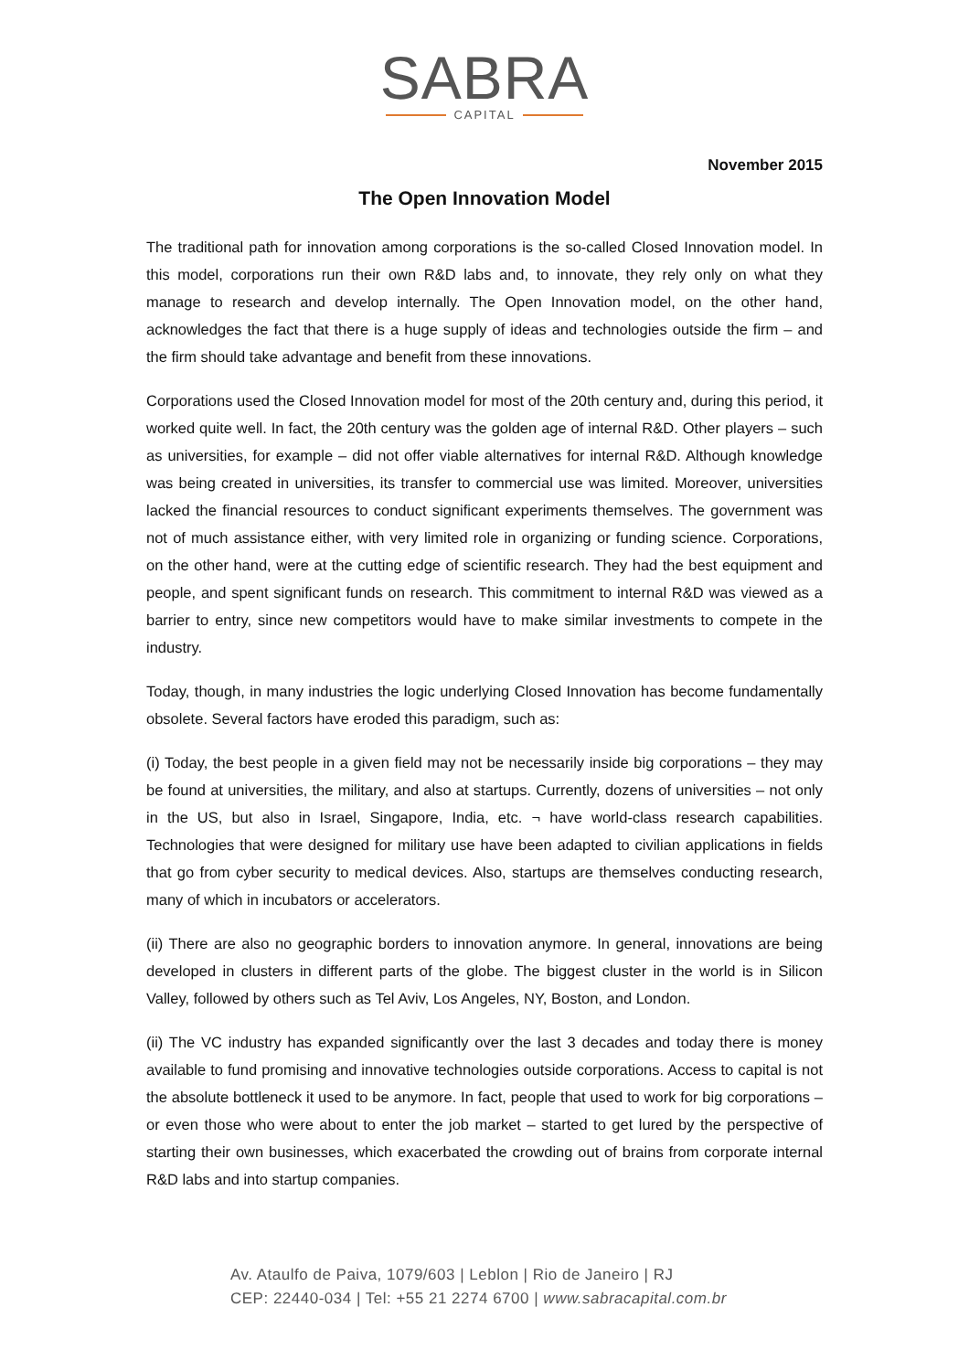SABRA
CAPITAL
November 2015
The Open Innovation Model
The traditional path for innovation among corporations is the so-called Closed Innovation model. In this model, corporations run their own R&D labs and, to innovate, they rely only on what they manage to research and develop internally. The Open Innovation model, on the other hand, acknowledges the fact that there is a huge supply of ideas and technologies outside the firm – and the firm should take advantage and benefit from these innovations.
Corporations used the Closed Innovation model for most of the 20th century and, during this period, it worked quite well. In fact, the 20th century was the golden age of internal R&D. Other players – such as universities, for example – did not offer viable alternatives for internal R&D. Although knowledge was being created in universities, its transfer to commercial use was limited. Moreover, universities lacked the financial resources to conduct significant experiments themselves. The government was not of much assistance either, with very limited role in organizing or funding science. Corporations, on the other hand, were at the cutting edge of scientific research. They had the best equipment and people, and spent significant funds on research. This commitment to internal R&D was viewed as a barrier to entry, since new competitors would have to make similar investments to compete in the industry.
Today, though, in many industries the logic underlying Closed Innovation has become fundamentally obsolete. Several factors have eroded this paradigm, such as:
(i) Today, the best people in a given field may not be necessarily inside big corporations – they may be found at universities, the military, and also at startups. Currently, dozens of universities – not only in the US, but also in Israel, Singapore, India, etc. ¬ have world-class research capabilities. Technologies that were designed for military use have been adapted to civilian applications in fields that go from cyber security to medical devices. Also, startups are themselves conducting research, many of which in incubators or accelerators.
(ii) There are also no geographic borders to innovation anymore. In general, innovations are being developed in clusters in different parts of the globe. The biggest cluster in the world is in Silicon Valley, followed by others such as Tel Aviv, Los Angeles, NY, Boston, and London.
(ii) The VC industry has expanded significantly over the last 3 decades and today there is money available to fund promising and innovative technologies outside corporations. Access to capital is not the absolute bottleneck it used to be anymore. In fact, people that used to work for big corporations – or even those who were about to enter the job market – started to get lured by the perspective of starting their own businesses, which exacerbated the crowding out of brains from corporate internal R&D labs and into startup companies.
Av. Ataulfo de Paiva, 1079/603 | Leblon | Rio de Janeiro | RJ
CEP: 22440-034 | Tel: +55 21 2274 6700 | www.sabracapital.com.br